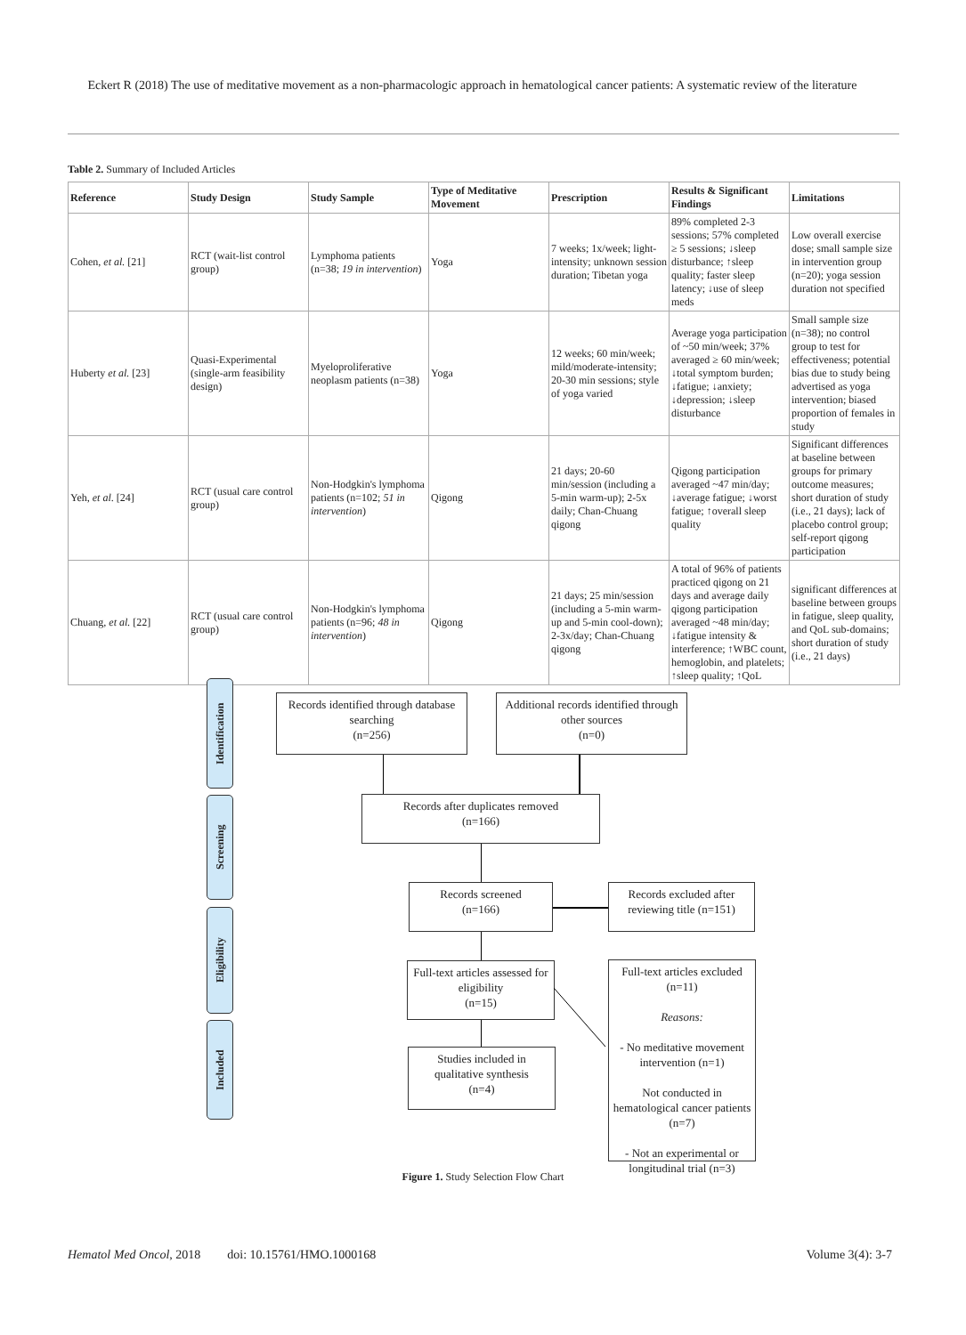Eckert R (2018) The use of meditative movement as a non-pharmacologic approach in hematological cancer patients: A systematic review of the literature
Table 2. Summary of Included Articles
| Reference | Study Design | Study Sample | Type of Meditative Movement | Prescription | Results & Significant Findings | Limitations |
| --- | --- | --- | --- | --- | --- | --- |
| Cohen, et al. [21] | RCT (wait-list control group) | Lymphoma patients (n=38; 19 in intervention ) | Yoga | 7 weeks; 1x/week; light-intensity; unknown session duration; Tibetan yoga | 89% completed 2-3 sessions; 57% completed ≥ 5 sessions; ↓sleep disturbance; ↑sleep quality; faster sleep latency; ↓use of sleep meds | Low overall exercise dose; small sample size in intervention group (n=20); yoga session duration not specified |
| Huberty et al. [23] | Quasi-Experimental (single-arm feasibility design) | Myeloproliferative neoplasm patients (n=38) | Yoga | 12 weeks; 60 min/week; mild/moderate-intensity; 20-30 min sessions; style of yoga varied | Average yoga participation of ~50 min/week; 37% averaged ≥ 60 min/week; ↓total symptom burden; ↓fatigue; ↓anxiety; ↓depression; ↓sleep disturbance | Small sample size (n=38); no control group to test for effectiveness; potential bias due to study being advertised as yoga intervention; biased proportion of females in study |
| Yeh, et al . [24] | RCT (usual care control group) | Non-Hodgkin's lymphoma patients (n=102; 51 in intervention ) | Qigong | 21 days; 20-60 min/session (including a 5-min warm-up); 2-5x daily; Chan-Chuang qigong | Qigong participation averaged ~47 min/day; ↓average fatigue; ↓worst fatigue; ↑overall sleep quality | Significant differences at baseline between groups for primary outcome measures; short duration of study (i.e., 21 days); lack of placebo control group; self-report qigong participation |
| Chuang, et al. [22] | RCT (usual care control group) | Non-Hodgkin's lymphoma patients (n=96; 48 in intervention ) | Qigong | 21 days; 25 min/session (including a 5-min warm-up and 5-min cool-down); 2-3x/day; Chan-Chuang qigong | A total of 96% of patients practiced qigong on 21 days and average daily qigong participation averaged ~48 min/day; ↓fatigue intensity & interference; ↑WBC count, hemoglobin, and platelets; ↑sleep quality; ↑QoL | significant differences at baseline between groups in fatigue, sleep quality, and QoL sub-domains; short duration of study (i.e., 21 days) |
Identification
Screening
Eligibility
Included
Records identified through database searching
(n=256)
Additional records identified through other sources
(n=0)
Records after duplicates removed
(n=166)
Records screened
(n=166)
Records excluded after reviewing title (n=151)
Full-text articles assessed for eligibility
(n=15)
Studies included in qualitative synthesis
(n=4)
Full-text articles excluded
(n=11)
Reasons:
- No meditative movement intervention (n=1)
Not conducted in hematological cancer patients (n=7)
- Not an experimental or longitudinal trial (n=3)
Figure 1. Study Selection Flow Chart
Hematol Med Oncol, 2018 doi: 10.15761/HMO.1000168 Volume 3(4): 3-7